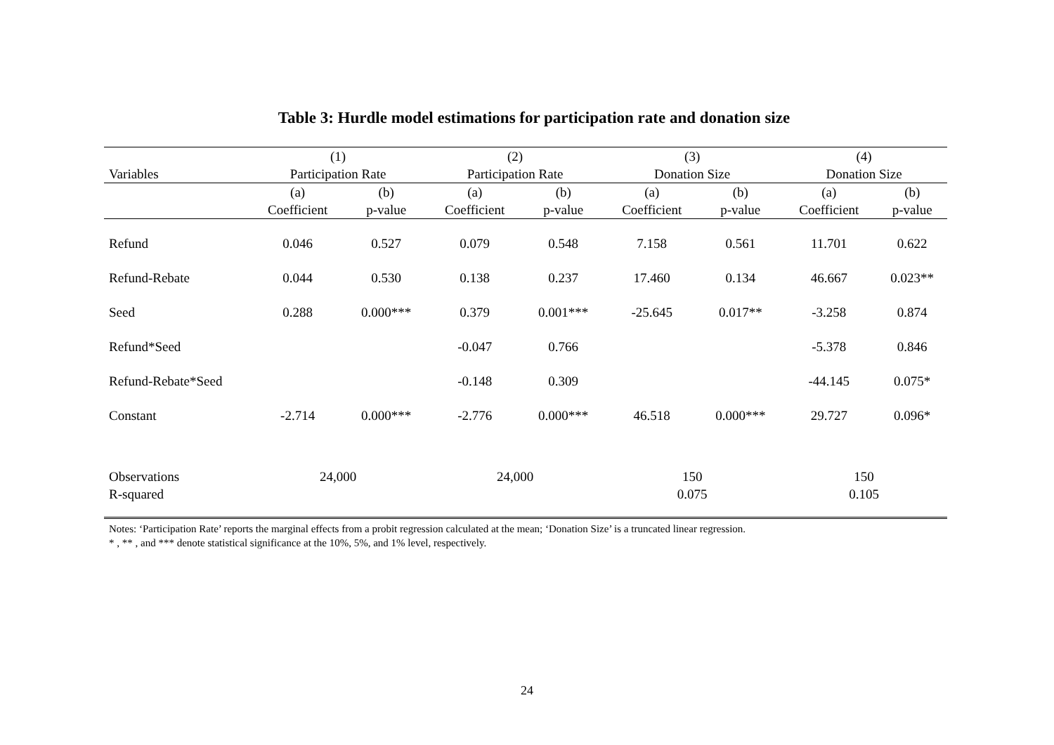Table 3: Hurdle model estimations for participation rate and donation size
| | (1) | | (2) | | (3) | | (4) | |
| --- | --- | --- | --- | --- | --- | --- | --- | --- |
| Variables | Participation Rate | | Participation Rate | | Donation Size | | Donation Size | |
| | (a) | (b) | (a) | (b) | (a) | (b) | (a) | (b) |
| | Coefficient | p-value | Coefficient | p-value | Coefficient | p-value | Coefficient | p-value |
| Refund | 0.046 | 0.527 | 0.079 | 0.548 | 7.158 | 0.561 | 11.701 | 0.622 |
| Refund-Rebate | 0.044 | 0.530 | 0.138 | 0.237 | 17.460 | 0.134 | 46.667 | 0.023** |
| Seed | 0.288 | 0.000*** | 0.379 | 0.001*** | -25.645 | 0.017** | -3.258 | 0.874 |
| Refund*Seed | | | -0.047 | 0.766 | | | -5.378 | 0.846 |
| Refund-Rebate*Seed | | | -0.148 | 0.309 | | | -44.145 | 0.075* |
| Constant | -2.714 | 0.000*** | -2.776 | 0.000*** | 46.518 | 0.000*** | 29.727 | 0.096* |
| Observations | 24,000 | | 24,000 | | 150 | | 150 | |
| R-squared | | | | | 0.075 | | 0.105 | |
Notes: ‘Participation Rate’ reports the marginal effects from a probit regression calculated at the mean; ‘Donation Size’ is a truncated linear regression.
* , ** , and *** denote statistical significance at the 10%, 5%, and 1% level, respectively.
24